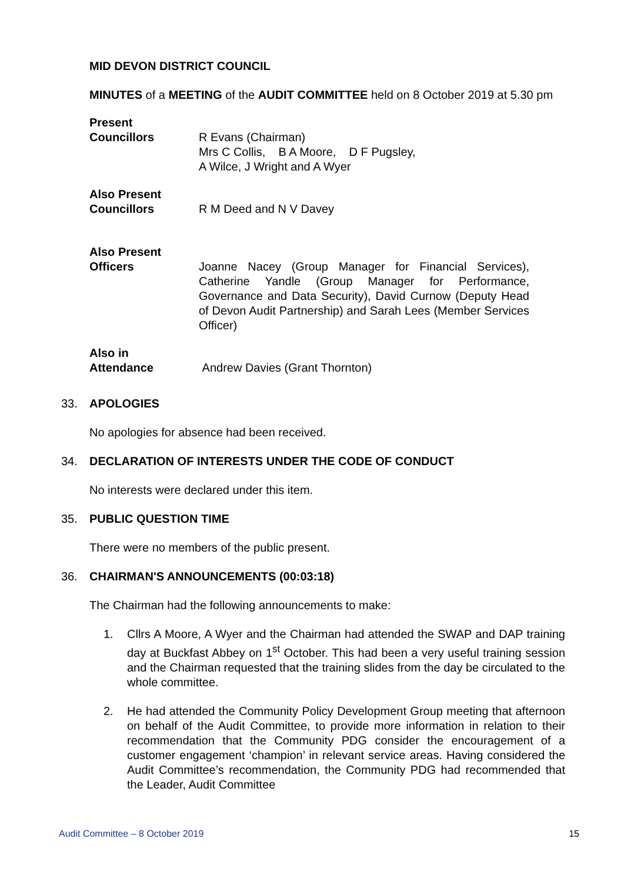MID DEVON DISTRICT COUNCIL
MINUTES of a MEETING of the AUDIT COMMITTEE held on 8 October 2019 at 5.30 pm
Present
Councillors
R Evans (Chairman)
Mrs C Collis, B A Moore, D F Pugsley,
A Wilce, J Wright and A Wyer
Also Present
Councillors
R M Deed and N V Davey
Also Present
Officers
Joanne Nacey (Group Manager for Financial Services), Catherine Yandle (Group Manager for Performance, Governance and Data Security), David Curnow (Deputy Head of Devon Audit Partnership) and Sarah Lees (Member Services Officer)
Also in
Attendance
Andrew Davies (Grant Thornton)
33. APOLOGIES
No apologies for absence had been received.
34. DECLARATION OF INTERESTS UNDER THE CODE OF CONDUCT
No interests were declared under this item.
35. PUBLIC QUESTION TIME
There were no members of the public present.
36. CHAIRMAN'S ANNOUNCEMENTS (00:03:18)
The Chairman had the following announcements to make:
1. Cllrs A Moore, A Wyer and the Chairman had attended the SWAP and DAP training day at Buckfast Abbey on 1<sup>st</sup> October. This had been a very useful training session and the Chairman requested that the training slides from the day be circulated to the whole committee.
2. He had attended the Community Policy Development Group meeting that afternoon on behalf of the Audit Committee, to provide more information in relation to their recommendation that the Community PDG consider the encouragement of a customer engagement ‘champion’ in relevant service areas. Having considered the Audit Committee’s recommendation, the Community PDG had recommended that the Leader, Audit Committee
Audit Committee – 8 October 2019 15